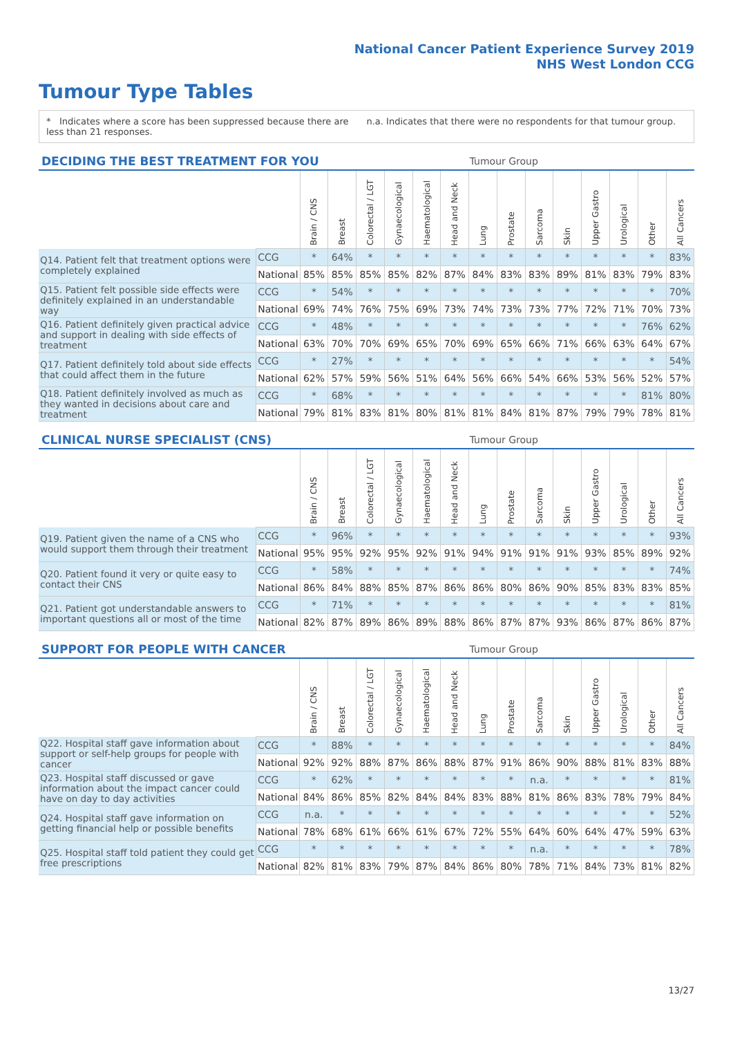National Cancer Patient Experience Survey 2019
NHS West London CCG
Tumour Type Tables
* Indicates where a score has been suppressed because there are less than 21 responses.
n.a. Indicates that there were no respondents for that tumour group.
| DECIDING THE BEST TREATMENT FOR YOU | | | | | | | | Tumour Group | | | | | | | |
| --- | --- | --- | --- | --- | --- | --- | --- | --- | --- | --- | --- | --- | --- | --- | --- |
| | | Brain / CNS | Breast | Colorectal / LGT | Gynaecological | Haematological | Head and Neck | Lung | Prostate | Sarcoma | Skin | Upper Gastro | Urological | Other | All Cancers |
| Q14. Patient felt that treatment options were completely explained | CCG | * | 64% | * | * | * | * | * | * | * | * | * | * | * | 83% |
| | National | 85% | 85% | 85% | 85% | 82% | 87% | 84% | 83% | 83% | 89% | 81% | 83% | 79% | 83% |
| Q15. Patient felt possible side effects were definitely explained in an understandable way | CCG | * | 54% | * | * | * | * | * | * | * | * | * | * | * | 70% |
| | National | 69% | 74% | 76% | 75% | 69% | 73% | 74% | 73% | 73% | 77% | 72% | 71% | 70% | 73% |
| Q16. Patient definitely given practical advice and support in dealing with side effects of treatment | CCG | * | 48% | * | * | * | * | * | * | * | * | * | * | 76% | 62% |
| | National | 63% | 70% | 70% | 69% | 65% | 70% | 69% | 65% | 66% | 71% | 66% | 63% | 64% | 67% |
| Q17. Patient definitely told about side effects that could affect them in the future | CCG | * | 27% | * | * | * | * | * | * | * | * | * | * | * | 54% |
| | National | 62% | 57% | 59% | 56% | 51% | 64% | 56% | 66% | 54% | 66% | 53% | 56% | 52% | 57% |
| Q18. Patient definitely involved as much as they wanted in decisions about care and treatment | CCG | * | 68% | * | * | * | * | * | * | * | * | * | * | 81% | 80% |
| | National | 79% | 81% | 83% | 81% | 80% | 81% | 81% | 84% | 81% | 87% | 79% | 79% | 78% | 81% |
| CLINICAL NURSE SPECIALIST (CNS) | | | | | | | | Tumour Group | | | | | | | |
| --- | --- | --- | --- | --- | --- | --- | --- | --- | --- | --- | --- | --- | --- | --- | --- |
| | | Brain / CNS | Breast | Colorectal / LGT | Gynaecological | Haematological | Head and Neck | Lung | Prostate | Sarcoma | Skin | Upper Gastro | Urological | Other | All Cancers |
| Q19. Patient given the name of a CNS who would support them through their treatment | CCG | * | 96% | * | * | * | * | * | * | * | * | * | * | * | 93% |
| | National | 95% | 95% | 92% | 95% | 92% | 91% | 94% | 91% | 91% | 91% | 93% | 85% | 89% | 92% |
| Q20. Patient found it very or quite easy to contact their CNS | CCG | * | 58% | * | * | * | * | * | * | * | * | * | * | * | 74% |
| | National | 86% | 84% | 88% | 85% | 87% | 86% | 86% | 80% | 86% | 90% | 85% | 83% | 83% | 85% |
| Q21. Patient got understandable answers to important questions all or most of the time | CCG | * | 71% | * | * | * | * | * | * | * | * | * | * | * | 81% |
| | National | 82% | 87% | 89% | 86% | 89% | 88% | 86% | 87% | 87% | 93% | 86% | 87% | 86% | 87% |
| SUPPORT FOR PEOPLE WITH CANCER | | | | | | | | Tumour Group | | | | | | | |
| --- | --- | --- | --- | --- | --- | --- | --- | --- | --- | --- | --- | --- | --- | --- | --- |
| | | Brain / CNS | Breast | Colorectal / LGT | Gynaecological | Haematological | Head and Neck | Lung | Prostate | Sarcoma | Skin | Upper Gastro | Urological | Other | All Cancers |
| Q22. Hospital staff gave information about support or self-help groups for people with cancer | CCG | * | 88% | * | * | * | * | * | * | * | * | * | * | * | 84% |
| | National | 92% | 92% | 88% | 87% | 86% | 88% | 87% | 91% | 86% | 90% | 88% | 81% | 83% | 88% |
| Q23. Hospital staff discussed or gave information about the impact cancer could have on day to day activities | CCG | * | 62% | * | * | * | * | * | * | n.a. | * | * | * | * | 81% |
| | National | 84% | 86% | 85% | 82% | 84% | 84% | 83% | 88% | 81% | 86% | 83% | 78% | 79% | 84% |
| Q24. Hospital staff gave information on getting financial help or possible benefits | CCG | n.a. | * | * | * | * | * | * | * | * | * | * | * | * | 52% |
| | National | 78% | 68% | 61% | 66% | 61% | 67% | 72% | 55% | 64% | 60% | 64% | 47% | 59% | 63% |
| Q25. Hospital staff told patient they could get free prescriptions | CCG | * | * | * | * | * | * | * | * | n.a. | * | * | * | * | 78% |
| | National | 82% | 81% | 83% | 79% | 87% | 84% | 86% | 80% | 78% | 71% | 84% | 73% | 81% | 82% |
13/27